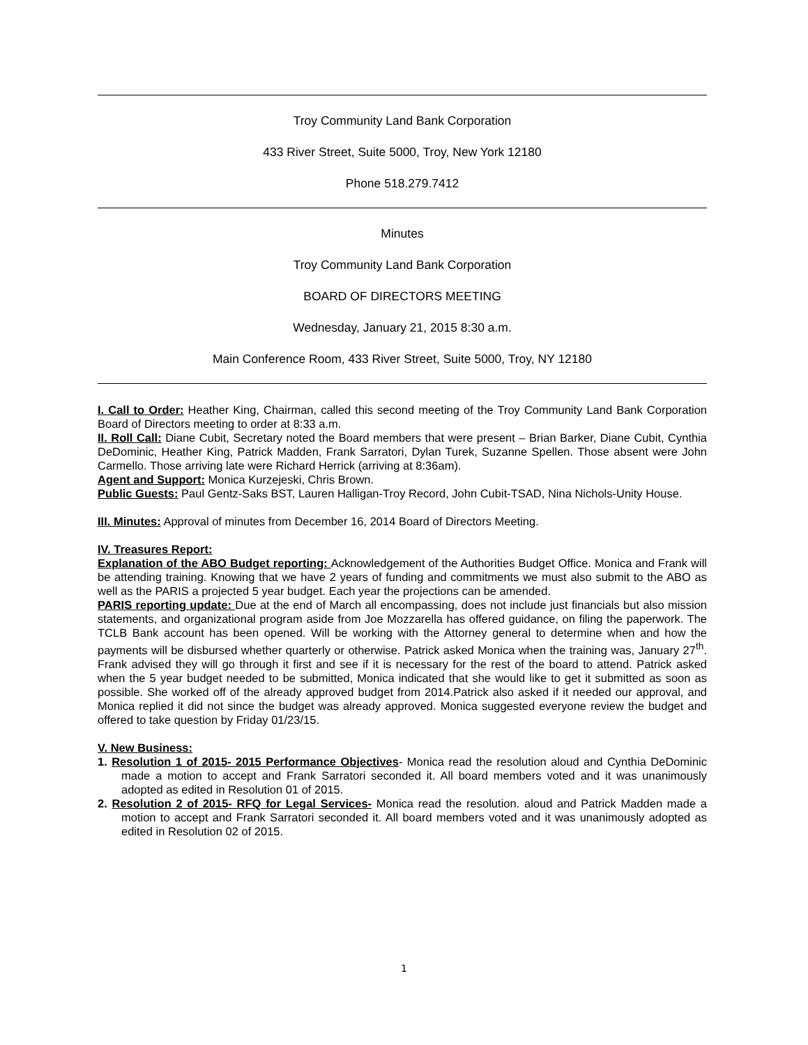Troy Community Land Bank Corporation
433 River Street, Suite 5000, Troy, New York 12180
Phone 518.279.7412
Minutes
Troy Community Land Bank Corporation
BOARD OF DIRECTORS MEETING
Wednesday, January 21, 2015 8:30 a.m.
Main Conference Room, 433 River Street, Suite 5000, Troy, NY 12180
I. Call to Order: Heather King, Chairman, called this second meeting of the Troy Community Land Bank Corporation Board of Directors meeting to order at 8:33 a.m.
II. Roll Call: Diane Cubit, Secretary noted the Board members that were present – Brian Barker, Diane Cubit, Cynthia DeDominic, Heather King, Patrick Madden, Frank Sarratori, Dylan Turek, Suzanne Spellen. Those absent were John Carmello. Those arriving late were Richard Herrick (arriving at 8:36am).
Agent and Support: Monica Kurzejeski, Chris Brown.
Public Guests: Paul Gentz-Saks BST, Lauren Halligan-Troy Record, John Cubit-TSAD, Nina Nichols-Unity House.
III. Minutes: Approval of minutes from December 16, 2014 Board of Directors Meeting.
IV. Treasures Report:
Explanation of the ABO Budget reporting: Acknowledgement of the Authorities Budget Office. Monica and Frank will be attending training. Knowing that we have 2 years of funding and commitments we must also submit to the ABO as well as the PARIS a projected 5 year budget. Each year the projections can be amended.
PARIS reporting update: Due at the end of March all encompassing, does not include just financials but also mission statements, and organizational program aside from Joe Mozzarella has offered guidance, on filing the paperwork. The TCLB Bank account has been opened. Will be working with the Attorney general to determine when and how the payments will be disbursed whether quarterly or otherwise. Patrick asked Monica when the training was, January 27<sup>th</sup>. Frank advised they will go through it first and see if it is necessary for the rest of the board to attend. Patrick asked when the 5 year budget needed to be submitted, Monica indicated that she would like to get it submitted as soon as possible. She worked off of the already approved budget from 2014.Patrick also asked if it needed our approval, and Monica replied it did not since the budget was already approved. Monica suggested everyone review the budget and offered to take question by Friday 01/23/15.
V. New Business:
1. Resolution 1 of 2015- 2015 Performance Objectives- Monica read the resolution aloud and Cynthia DeDominic made a motion to accept and Frank Sarratori seconded it. All board members voted and it was unanimously adopted as edited in Resolution 01 of 2015.
2. Resolution 2 of 2015- RFQ for Legal Services- Monica read the resolution. aloud and Patrick Madden made a motion to accept and Frank Sarratori seconded it. All board members voted and it was unanimously adopted as edited in Resolution 02 of 2015.
1